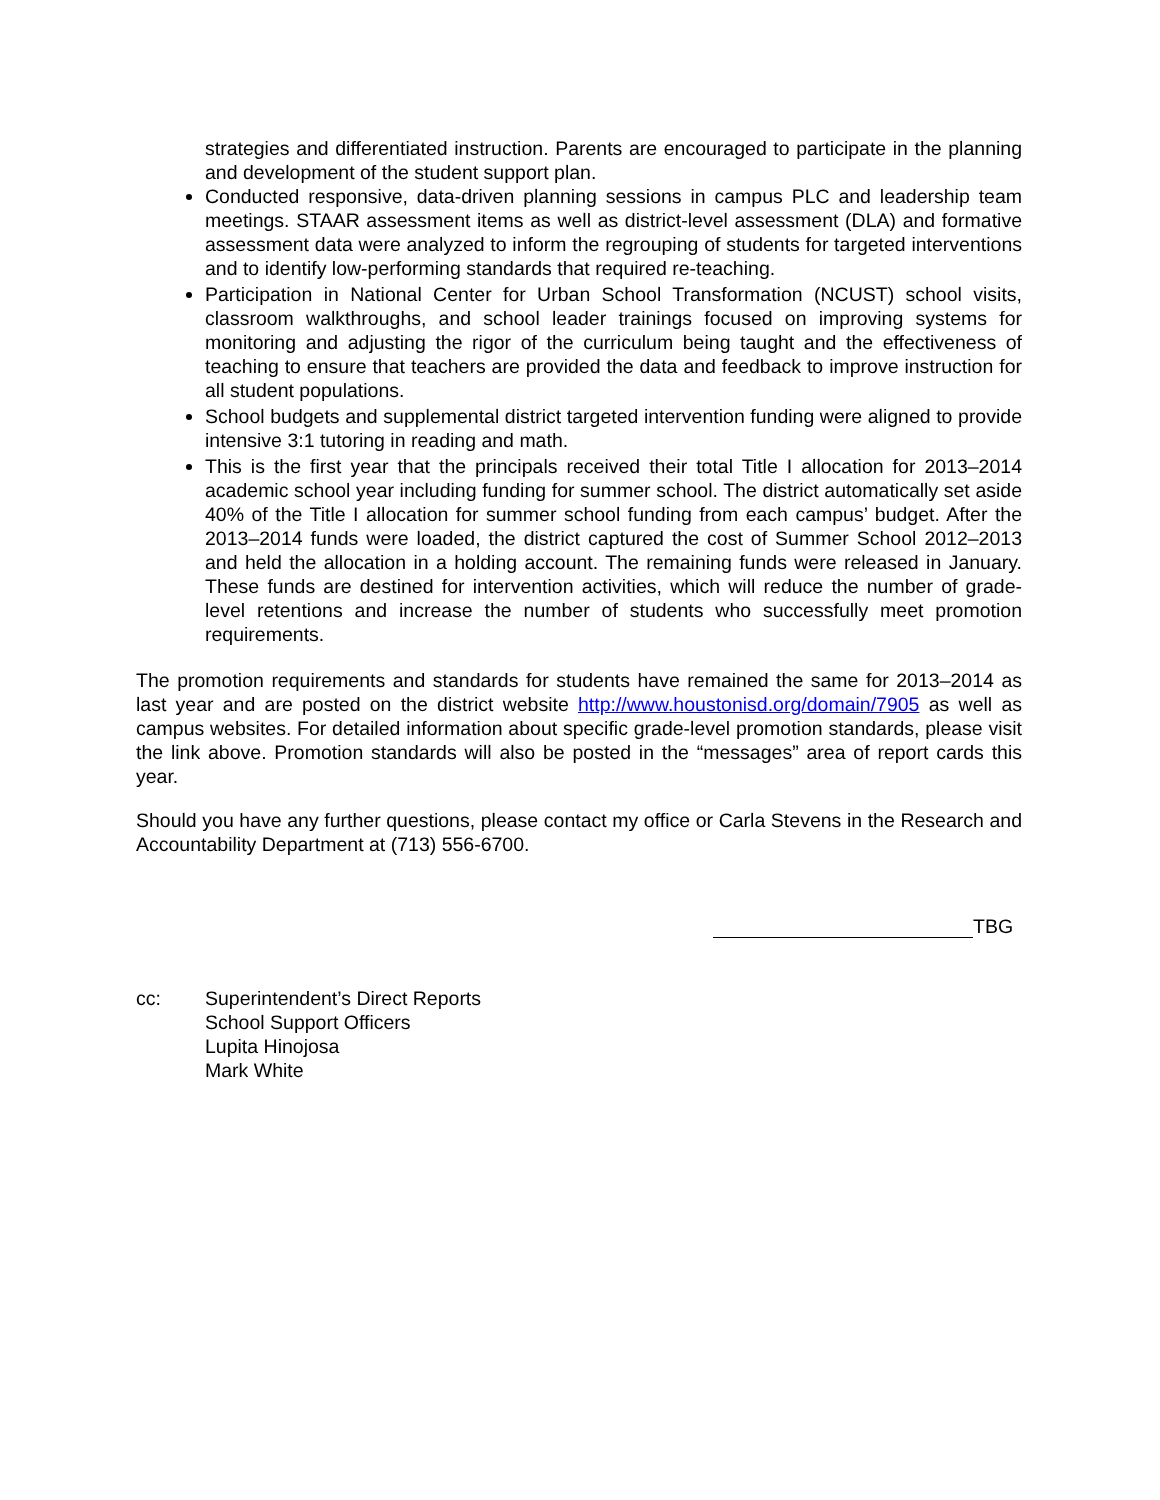strategies and differentiated instruction. Parents are encouraged to participate in the planning and development of the student support plan.
Conducted responsive, data-driven planning sessions in campus PLC and leadership team meetings. STAAR assessment items as well as district-level assessment (DLA) and formative assessment data were analyzed to inform the regrouping of students for targeted interventions and to identify low-performing standards that required re-teaching.
Participation in National Center for Urban School Transformation (NCUST) school visits, classroom walkthroughs, and school leader trainings focused on improving systems for monitoring and adjusting the rigor of the curriculum being taught and the effectiveness of teaching to ensure that teachers are provided the data and feedback to improve instruction for all student populations.
School budgets and supplemental district targeted intervention funding were aligned to provide intensive 3:1 tutoring in reading and math.
This is the first year that the principals received their total Title I allocation for 2013–2014 academic school year including funding for summer school. The district automatically set aside 40% of the Title I allocation for summer school funding from each campus’ budget. After the 2013–2014 funds were loaded, the district captured the cost of Summer School 2012–2013 and held the allocation in a holding account. The remaining funds were released in January. These funds are destined for intervention activities, which will reduce the number of grade-level retentions and increase the number of students who successfully meet promotion requirements.
The promotion requirements and standards for students have remained the same for 2013–2014 as last year and are posted on the district website http://www.houstonisd.org/domain/7905 as well as campus websites. For detailed information about specific grade-level promotion standards, please visit the link above. Promotion standards will also be posted in the “messages” area of report cards this year.
Should you have any further questions, please contact my office or Carla Stevens in the Research and Accountability Department at (713) 556-6700.
TBG
cc: Superintendent’s Direct Reports
School Support Officers
Lupita Hinojosa
Mark White